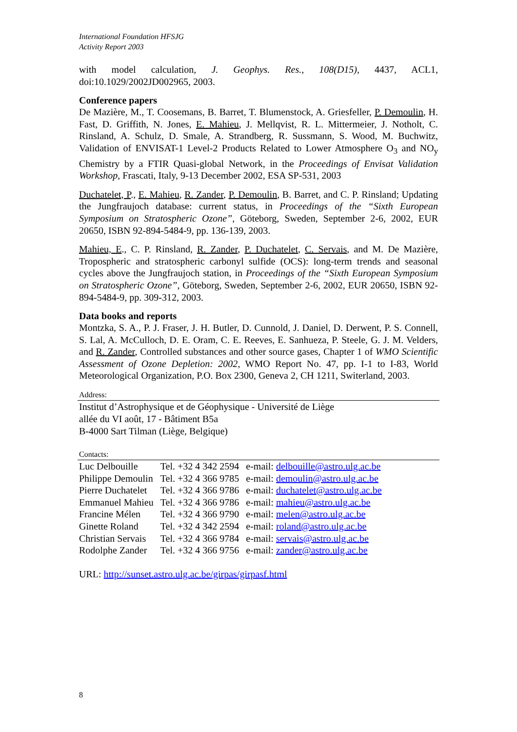International Foundation HFSJG
Activity Report 2003
with model calculation, J. Geophys. Res., 108(D15), 4437, ACL1, doi:10.1029/2002JD002965, 2003.
Conference papers
De Mazière, M., T. Coosemans, B. Barret, T. Blumenstock, A. Griesfeller, P. Demoulin, H. Fast, D. Griffith, N. Jones, E. Mahieu, J. Mellqvist, R. L. Mittermeier, J. Notholt, C. Rinsland, A. Schulz, D. Smale, A. Strandberg, R. Sussmann, S. Wood, M. Buchwitz, Validation of ENVISAT-1 Level-2 Products Related to Lower Atmosphere O<sub>3</sub> and NO<sub>y</sub> Chemistry by a FTIR Quasi-global Network, in the Proceedings of Envisat Validation Workshop, Frascati, Italy, 9-13 December 2002, ESA SP-531, 2003
Duchatelet, P., E. Mahieu, R. Zander, P. Demoulin, B. Barret, and C. P. Rinsland; Updating the Jungfraujoch database: current status, in Proceedings of the “Sixth European Symposium on Stratospheric Ozone”, Göteborg, Sweden, September 2-6, 2002, EUR 20650, ISBN 92-894-5484-9, pp. 136-139, 2003.
Mahieu, E., C. P. Rinsland, R. Zander, P. Duchatelet, C. Servais, and M. De Mazière, Tropospheric and stratospheric carbonyl sulfide (OCS): long-term trends and seasonal cycles above the Jungfraujoch station, in Proceedings of the “Sixth European Symposium on Stratospheric Ozone”, Göteborg, Sweden, September 2-6, 2002, EUR 20650, ISBN 92-894-5484-9, pp. 309-312, 2003.
Data books and reports
Montzka, S. A., P. J. Fraser, J. H. Butler, D. Cunnold, J. Daniel, D. Derwent, P. S. Connell, S. Lal, A. McCulloch, D. E. Oram, C. E. Reeves, E. Sanhueza, P. Steele, G. J. M. Velders, and R. Zander, Controlled substances and other source gases, Chapter 1 of WMO Scientific Assessment of Ozone Depletion: 2002, WMO Report No. 47, pp. I-1 to I-83, World Meteorological Organization, P.O. Box 2300, Geneva 2, CH 1211, Switerland, 2003.
Address:
Institut d’Astrophysique et de Géophysique - Université de Liège
allée du VI août, 17 - Bâtiment B5a
B-4000 Sart Tilman (Liège, Belgique)
Contacts:
| Luc Delbouille | Tel. +32 4 342 2594 | e-mail: delbouille@astro.ulg.ac.be |
| Philippe Demoulin | Tel. +32 4 366 9785 | e-mail: demoulin@astro.ulg.ac.be |
| Pierre Duchatelet | Tel. +32 4 366 9786 | e-mail: duchatelet@astro.ulg.ac.be |
| Emmanuel Mahieu | Tel. +32 4 366 9786 | e-mail: mahieu@astro.ulg.ac.be |
| Francine Mélen | Tel. +32 4 366 9790 | e-mail: melen@astro.ulg.ac.be |
| Ginette Roland | Tel. +32 4 342 2594 | e-mail: roland@astro.ulg.ac.be |
| Christian Servais | Tel. +32 4 366 9784 | e-mail: servais@astro.ulg.ac.be |
| Rodolphe Zander | Tel. +32 4 366 9756 | e-mail: zander@astro.ulg.ac.be |
URL: http://sunset.astro.ulg.ac.be/girpas/girpasf.html
8